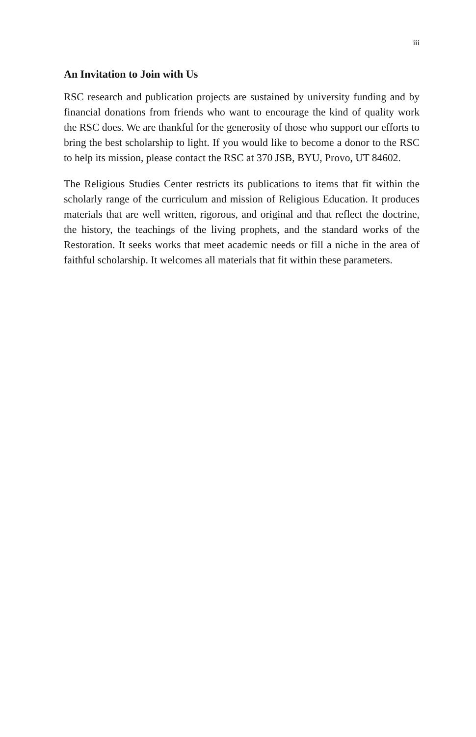iii
An Invitation to Join with Us
RSC research and publication projects are sustained by university funding and by financial donations from friends who want to encourage the kind of quality work the RSC does. We are thankful for the generosity of those who support our efforts to bring the best scholarship to light. If you would like to become a donor to the RSC to help its mission, please contact the RSC at 370 JSB, BYU, Provo, UT 84602.
The Religious Studies Center restricts its publications to items that fit within the scholarly range of the curriculum and mission of Religious Education. It produces materials that are well written, rigorous, and original and that reflect the doctrine, the history, the teachings of the living prophets, and the standard works of the Restoration. It seeks works that meet academic needs or fill a niche in the area of faithful scholarship. It welcomes all materials that fit within these parameters.